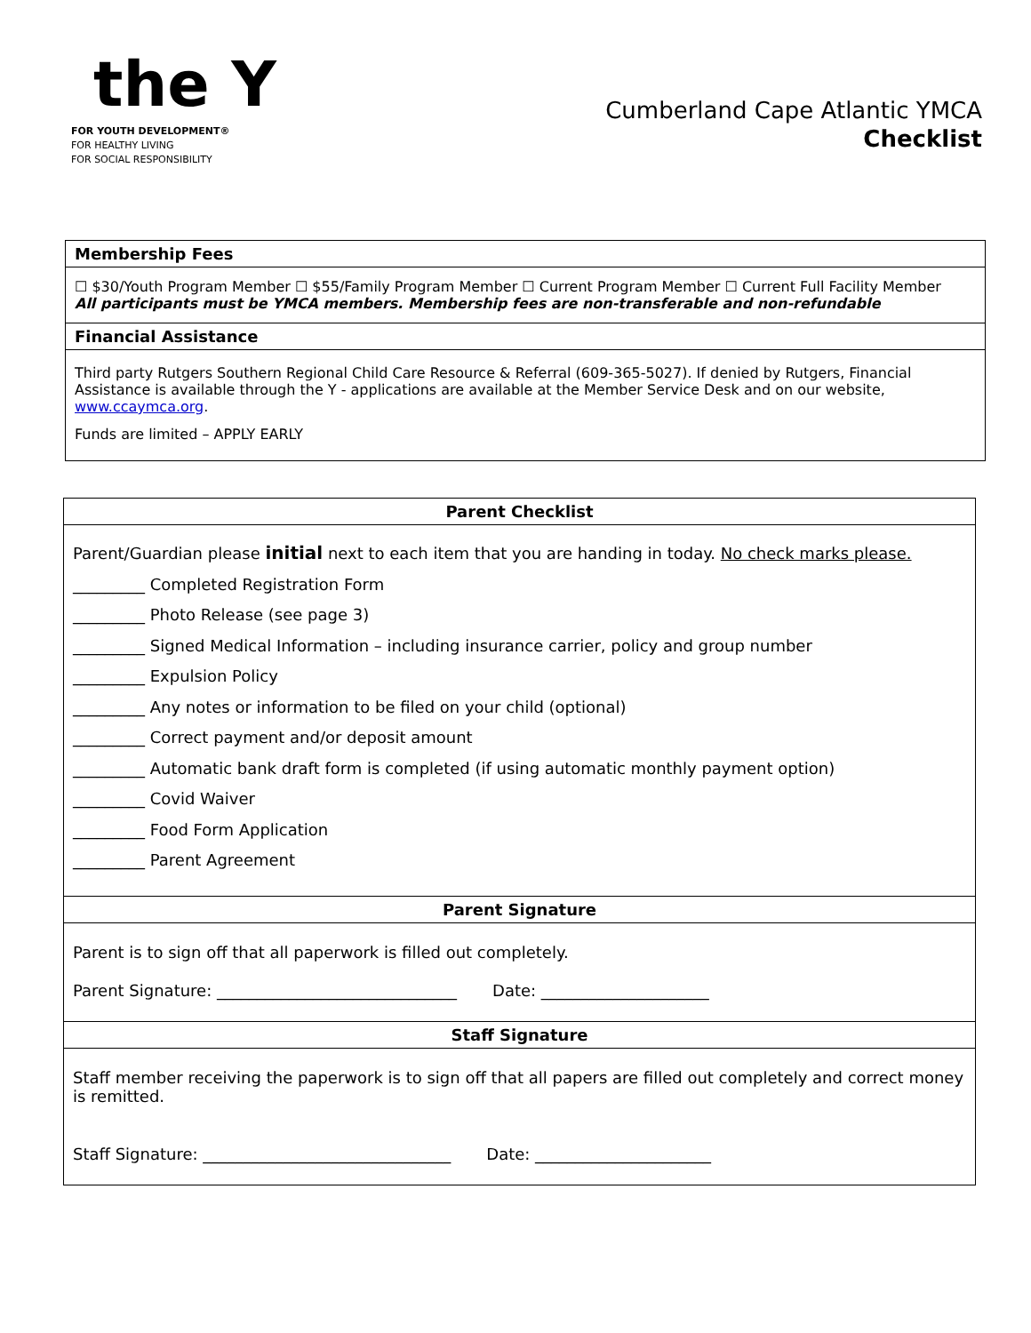the Y
FOR YOUTH DEVELOPMENT®
FOR HEALTHY LIVING
FOR SOCIAL RESPONSIBILITY
Cumberland Cape Atlantic YMCA
Checklist
| Membership Fees |
| --- |
| ☐ $30/Youth Program Member ☐ $55/Family Program Member ☐ Current Program Member ☐ Current Full Facility Member All participants must be YMCA members. Membership fees are non-transferable and non-refundable |
| Financial Assistance |
| Third party Rutgers Southern Regional Child Care Resource & Referral (609-365-5027). If denied by Rutgers, Financial Assistance is available through the Y - applications are available at the Member Service Desk and on our website, www.ccaymca.org . Funds are limited – APPLY EARLY |
| Parent Checklist |
| --- |
| Parent/Guardian please initial next to each item that you are handing in today. No check marks please. _________ Completed Registration Form _________ Photo Release (see page 3) _________ Signed Medical Information – including insurance carrier, policy and group number _________ Expulsion Policy _________ Any notes or information to be filed on your child (optional) _________ Correct payment and/or deposit amount _________ Automatic bank draft form is completed (if using automatic monthly payment option) _________ Covid Waiver _________ Food Form Application _________ Parent Agreement |
| Parent Signature |
| Parent is to sign off that all paperwork is filled out completely. Parent Signature: ______________________________ Date: _____________________ |
| Staff Signature |
| Staff member receiving the paperwork is to sign off that all papers are filled out completely and correct money is remitted. Staff Signature: _______________________________ Date: ______________________ |